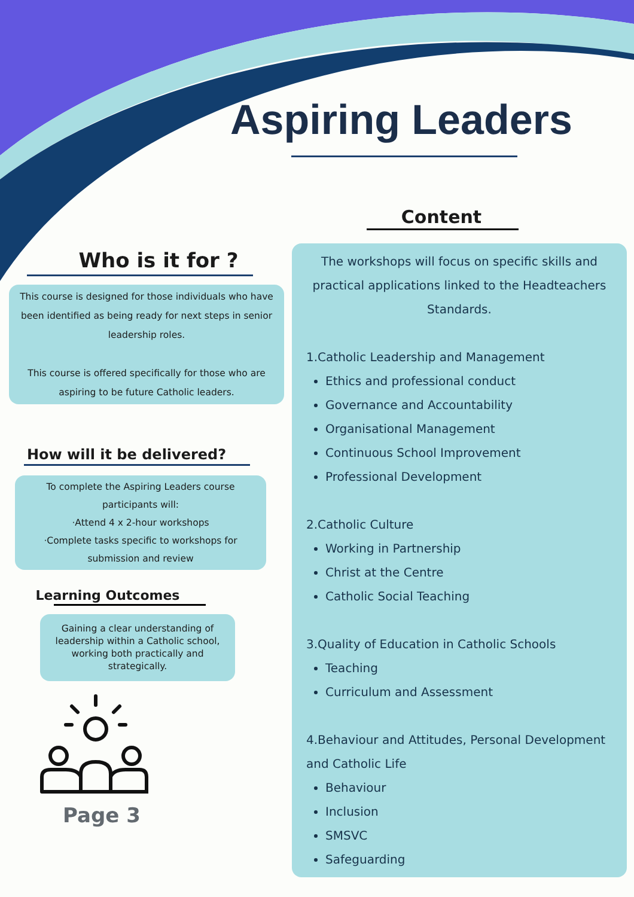Aspiring Leaders
Who is it for ?
This course is designed for those individuals who have been identified as being ready for next steps in senior leadership roles.
This course is offered specifically for those who are aspiring to be future Catholic leaders.
How will it be delivered?
To complete the Aspiring Leaders course participants will:
·Attend 4 x 2-hour workshops
·Complete tasks specific to workshops for submission and review
Learning Outcomes
Gaining a clear understanding of leadership within a Catholic school, working both practically and strategically.
Page 3
Content
The workshops will focus on specific skills and practical applications linked to the Headteachers Standards.
1.Catholic Leadership and Management
Ethics and professional conduct
Governance and Accountability
Organisational Management
Continuous School Improvement
Professional Development
2.Catholic Culture
Working in Partnership
Christ at the Centre
Catholic Social Teaching
3.Quality of Education in Catholic Schools
Teaching
Curriculum and Assessment
4.Behaviour and Attitudes, Personal Development and Catholic Life
Behaviour
Inclusion
SMSVC
Safeguarding